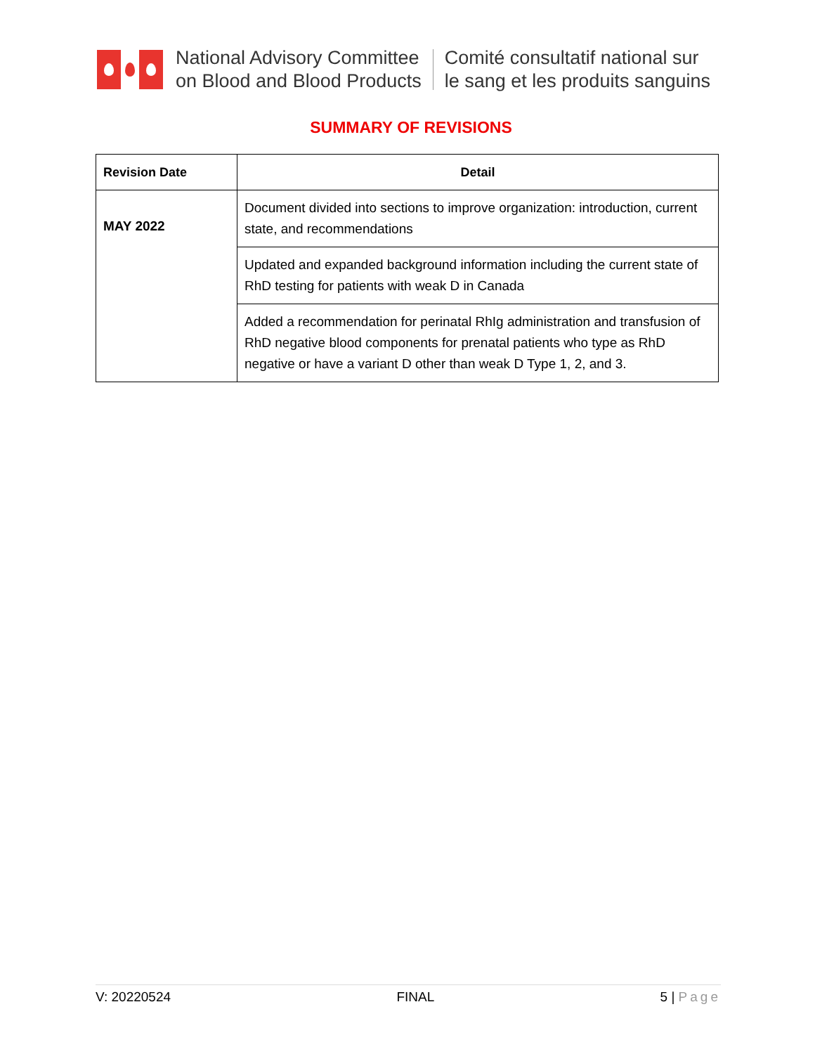National Advisory Committee
on Blood and Blood Products
Comité consultatif national sur
le sang et les produits sanguins
SUMMARY OF REVISIONS
| Revision Date | Detail |
| --- | --- |
| MAY 2022 | Document divided into sections to improve organization: introduction, current state, and recommendations |
| | Updated and expanded background information including the current state of RhD testing for patients with weak D in Canada |
| | Added a recommendation for perinatal RhIg administration and transfusion of RhD negative blood components for prenatal patients who type as RhD negative or have a variant D other than weak D Type 1, 2, and 3. |
V: 20220524 FINAL 5 | Page